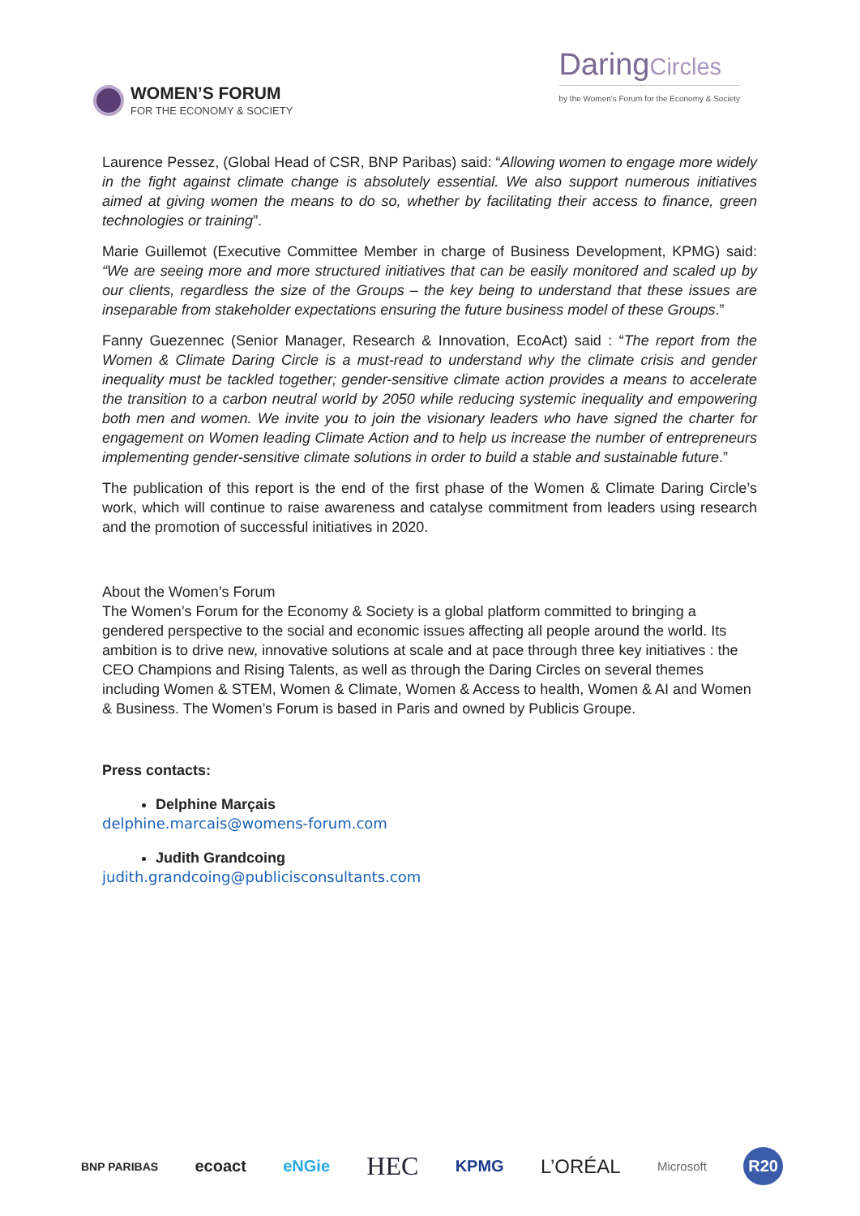WOMEN’S FORUM
FOR THE ECONOMY & SOCIETY
DaringCircles
by the Women's Forum for the Economy & Society
Laurence Pessez, (Global Head of CSR, BNP Paribas) said: “Allowing women to engage more widely in the fight against climate change is absolutely essential. We also support numerous initiatives aimed at giving women the means to do so, whether by facilitating their access to finance, green technologies or training”.
Marie Guillemot (Executive Committee Member in charge of Business Development, KPMG) said: “We are seeing more and more structured initiatives that can be easily monitored and scaled up by our clients, regardless the size of the Groups – the key being to understand that these issues are inseparable from stakeholder expectations ensuring the future business model of these Groups.”
Fanny Guezennec (Senior Manager, Research & Innovation, EcoAct) said : “The report from the Women & Climate Daring Circle is a must-read to understand why the climate crisis and gender inequality must be tackled together; gender-sensitive climate action provides a means to accelerate the transition to a carbon neutral world by 2050 while reducing systemic inequality and empowering both men and women. We invite you to join the visionary leaders who have signed the charter for engagement on Women leading Climate Action and to help us increase the number of entrepreneurs implementing gender-sensitive climate solutions in order to build a stable and sustainable future.”
The publication of this report is the end of the first phase of the Women & Climate Daring Circle’s work, which will continue to raise awareness and catalyse commitment from leaders using research and the promotion of successful initiatives in 2020.
About the Women’s Forum
The Women’s Forum for the Economy & Society is a global platform committed to bringing a gendered perspective to the social and economic issues affecting all people around the world. Its ambition is to drive new, innovative solutions at scale and at pace through three key initiatives : the CEO Champions and Rising Talents, as well as through the Daring Circles on several themes including Women & STEM, Women & Climate, Women & Access to health, Women & AI and Women & Business. The Women’s Forum is based in Paris and owned by Publicis Groupe.
Press contacts:
Delphine Marçais
delphine.marcais@womens-forum.com
Judith Grandcoing
judith.grandcoing@publicisconsultants.com
BNP PARIBAS ecoact eNGie HEC KPMG L’ORÉAL Microsoft R20